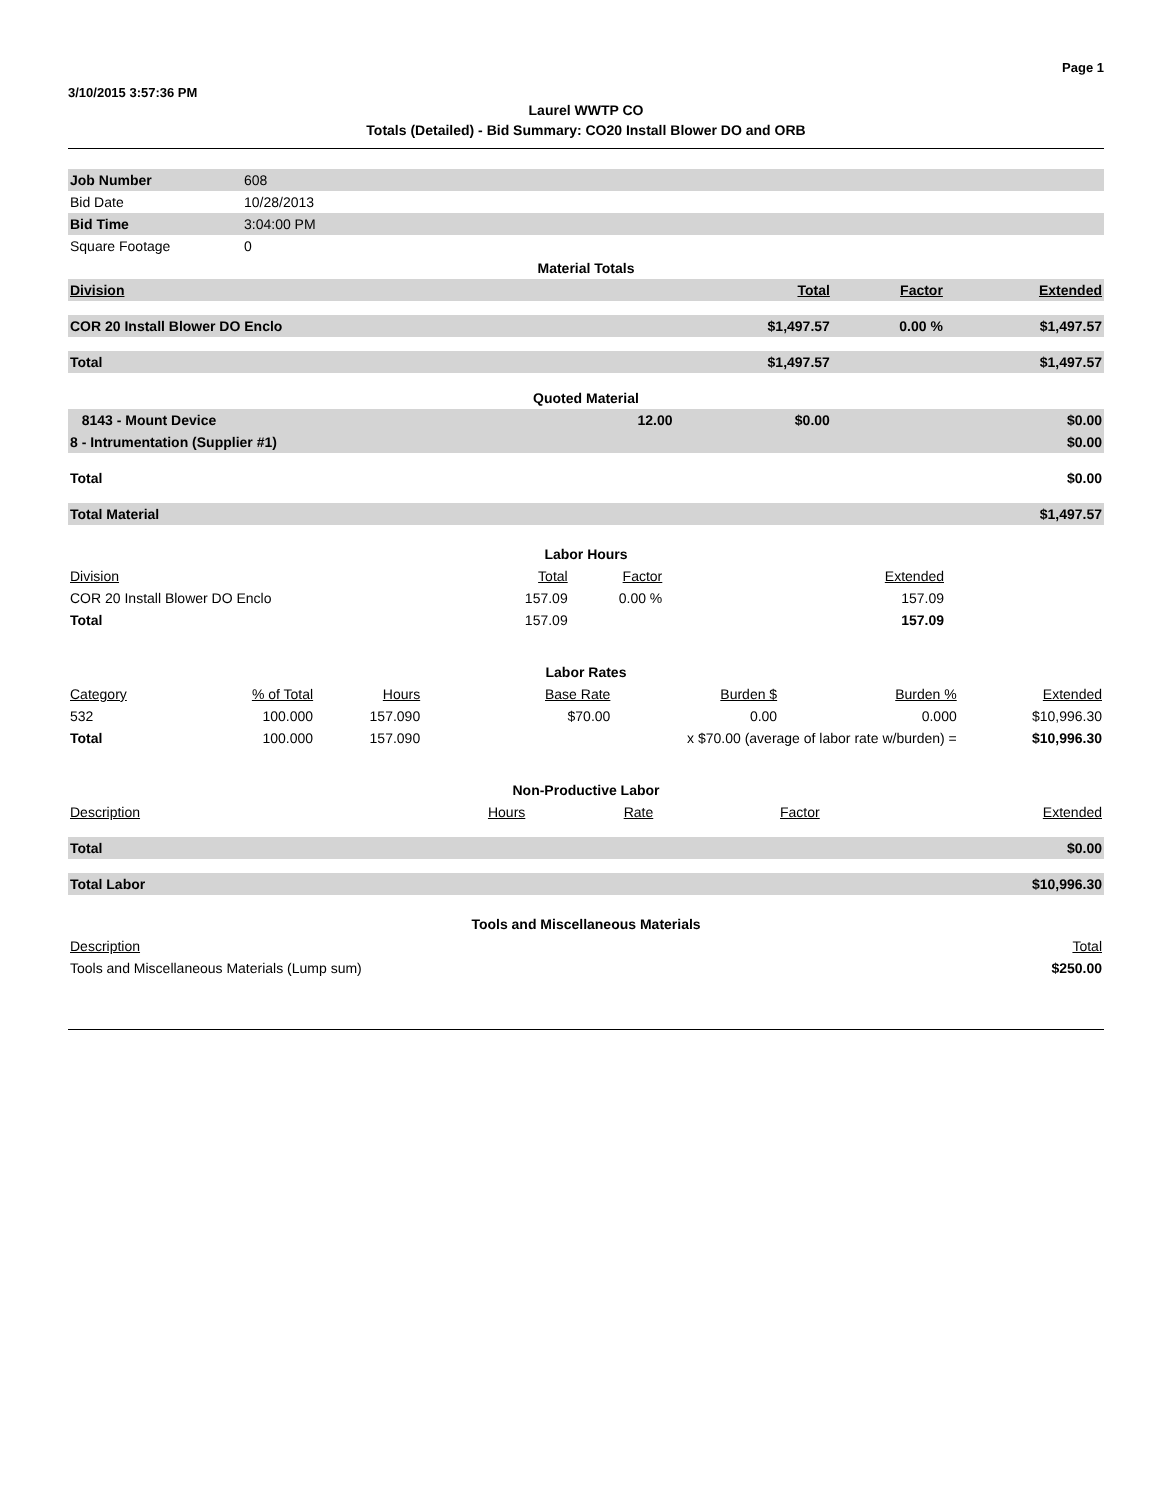3/10/2015 3:57:36 PM Page 1
Laurel WWTP CO
Totals (Detailed) - Bid Summary: CO20 Install Blower DO and ORB
| Job Number | 608 |
| Bid Date | 10/28/2013 |
| Bid Time | 3:04:00 PM |
| Square Footage | 0 |
| Material Totals | | | | |
| Division | | Total | Factor | Extended |
| COR 20 Install Blower DO Enclo | | $1,497.57 | 0.00 % | $1,497.57 |
| Total | | $1,497.57 | | $1,497.57 |
| Quoted Material | | | | |
| 8143 - Mount Device | 12.00 | $0.00 | | $0.00 |
| 8 - Intrumentation (Supplier #1) | | | | $0.00 |
| Total | | | | $0.00 |
| Total Material | | | | $1,497.57 |
| Labor Hours | | | |
| Division | Total | Factor | Extended |
| COR 20 Install Blower DO Enclo | 157.09 | 0.00 % | 157.09 |
| Total | 157.09 | | 157.09 |
| Labor Rates | | | | | | |
| Category | % of Total | Hours | Base Rate | Burden $ | Burden % | Extended |
| 532 | 100.000 | 157.090 | $70.00 | 0.00 | 0.000 | $10,996.30 |
| Total | 100.000 | 157.090 | x $70.00 (average of labor rate w/burden) = | | | $10,996.30 |
| Non-Productive Labor | | | | |
| Description | Hours | Rate | Factor | Extended |
| Total | | | | $0.00 |
| Total Labor | | | | $10,996.30 |
| Tools and Miscellaneous Materials | |
| Description | Total |
| Tools and Miscellaneous Materials (Lump sum) | $250.00 |